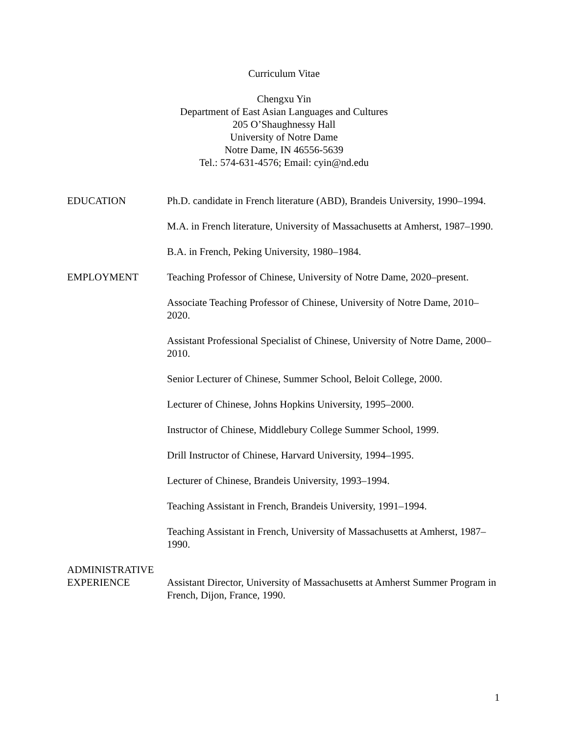Curriculum Vitae
Chengxu Yin
Department of East Asian Languages and Cultures
205 O’Shaughnessy Hall
University of Notre Dame
Notre Dame, IN 46556-5639
Tel.: 574-631-4576; Email: cyin@nd.edu
EDUCATION Ph.D. candidate in French literature (ABD), Brandeis University, 1990–1994.
M.A. in French literature, University of Massachusetts at Amherst, 1987–1990.
B.A. in French, Peking University, 1980–1984.
EMPLOYMENT Teaching Professor of Chinese, University of Notre Dame, 2020–present.
Associate Teaching Professor of Chinese, University of Notre Dame, 2010–2020.
Assistant Professional Specialist of Chinese, University of Notre Dame, 2000–2010.
Senior Lecturer of Chinese, Summer School, Beloit College, 2000.
Lecturer of Chinese, Johns Hopkins University, 1995–2000.
Instructor of Chinese, Middlebury College Summer School, 1999.
Drill Instructor of Chinese, Harvard University, 1994–1995.
Lecturer of Chinese, Brandeis University, 1993–1994.
Teaching Assistant in French, Brandeis University, 1991–1994.
Teaching Assistant in French, University of Massachusetts at Amherst, 1987–1990.
ADMINISTRATIVE
EXPERIENCE
Assistant Director, University of Massachusetts at Amherst Summer Program in French, Dijon, France, 1990.
1